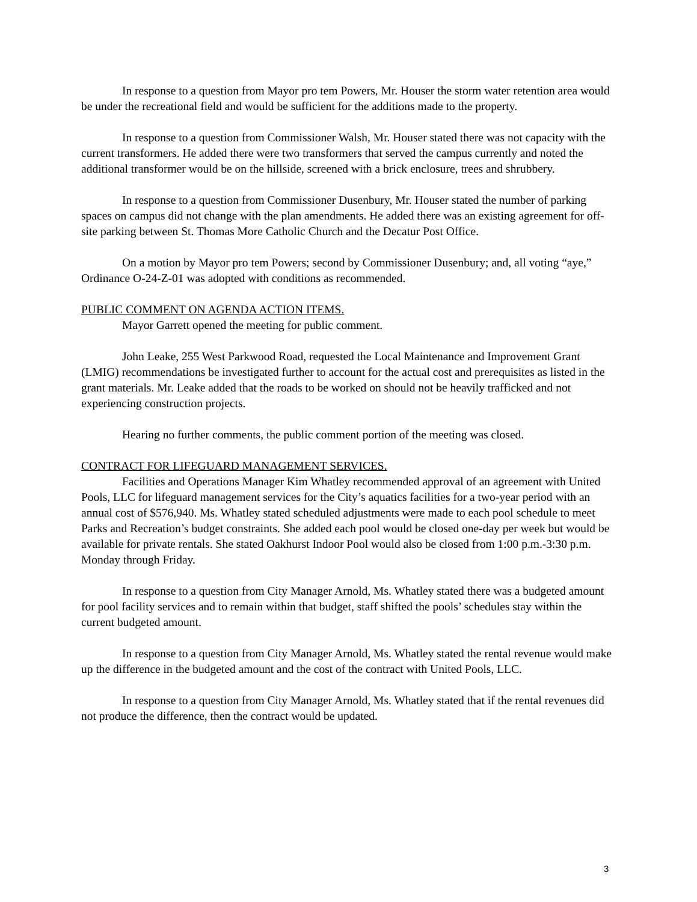In response to a question from Mayor pro tem Powers, Mr. Houser the storm water retention area would be under the recreational field and would be sufficient for the additions made to the property.
In response to a question from Commissioner Walsh, Mr. Houser stated there was not capacity with the current transformers. He added there were two transformers that served the campus currently and noted the additional transformer would be on the hillside, screened with a brick enclosure, trees and shrubbery.
In response to a question from Commissioner Dusenbury, Mr. Houser stated the number of parking spaces on campus did not change with the plan amendments. He added there was an existing agreement for off-site parking between St. Thomas More Catholic Church and the Decatur Post Office.
On a motion by Mayor pro tem Powers; second by Commissioner Dusenbury; and, all voting “aye,” Ordinance O-24-Z-01 was adopted with conditions as recommended.
PUBLIC COMMENT ON AGENDA ACTION ITEMS.
Mayor Garrett opened the meeting for public comment.
John Leake, 255 West Parkwood Road, requested the Local Maintenance and Improvement Grant (LMIG) recommendations be investigated further to account for the actual cost and prerequisites as listed in the grant materials. Mr. Leake added that the roads to be worked on should not be heavily trafficked and not experiencing construction projects.
Hearing no further comments, the public comment portion of the meeting was closed.
CONTRACT FOR LIFEGUARD MANAGEMENT SERVICES.
Facilities and Operations Manager Kim Whatley recommended approval of an agreement with United Pools, LLC for lifeguard management services for the City’s aquatics facilities for a two-year period with an annual cost of $576,940. Ms. Whatley stated scheduled adjustments were made to each pool schedule to meet Parks and Recreation’s budget constraints. She added each pool would be closed one-day per week but would be available for private rentals. She stated Oakhurst Indoor Pool would also be closed from 1:00 p.m.-3:30 p.m. Monday through Friday.
In response to a question from City Manager Arnold, Ms. Whatley stated there was a budgeted amount for pool facility services and to remain within that budget, staff shifted the pools’ schedules stay within the current budgeted amount.
In response to a question from City Manager Arnold, Ms. Whatley stated the rental revenue would make up the difference in the budgeted amount and the cost of the contract with United Pools, LLC.
In response to a question from City Manager Arnold, Ms. Whatley stated that if the rental revenues did not produce the difference, then the contract would be updated.
3